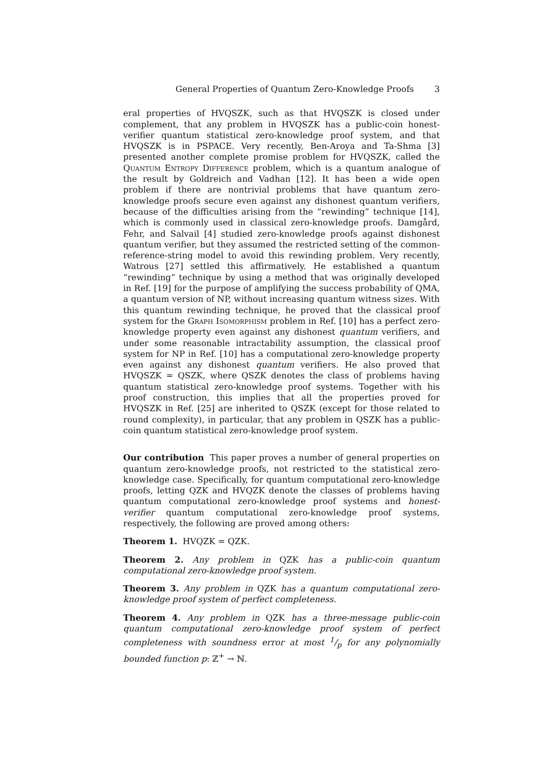General Properties of Quantum Zero-Knowledge Proofs 3
eral properties of HVQSZK, such as that HVQSZK is closed under complement, that any problem in HVQSZK has a public-coin honest-verifier quantum statistical zero-knowledge proof system, and that HVQSZK is in PSPACE. Very recently, Ben-Aroya and Ta-Shma [3] presented another complete promise problem for HVQSZK, called the Quantum Entropy Difference problem, which is a quantum analogue of the result by Goldreich and Vadhan [12]. It has been a wide open problem if there are nontrivial problems that have quantum zero-knowledge proofs secure even against any dishonest quantum verifiers, because of the difficulties arising from the “rewinding” technique [14], which is commonly used in classical zero-knowledge proofs. Damgård, Fehr, and Salvail [4] studied zero-knowledge proofs against dishonest quantum verifier, but they assumed the restricted setting of the common-reference-string model to avoid this rewinding problem. Very recently, Watrous [27] settled this affirmatively. He established a quantum “rewinding” technique by using a method that was originally developed in Ref. [19] for the purpose of amplifying the success probability of QMA, a quantum version of NP, without increasing quantum witness sizes. With this quantum rewinding technique, he proved that the classical proof system for the Graph Isomorphism problem in Ref. [10] has a perfect zero-knowledge property even against any dishonest quantum verifiers, and under some reasonable intractability assumption, the classical proof system for NP in Ref. [10] has a computational zero-knowledge property even against any dishonest quantum verifiers. He also proved that HVQSZK = QSZK, where QSZK denotes the class of problems having quantum statistical zero-knowledge proof systems. Together with his proof construction, this implies that all the properties proved for HVQSZK in Ref. [25] are inherited to QSZK (except for those related to round complexity), in particular, that any problem in QSZK has a public-coin quantum statistical zero-knowledge proof system.
Our contribution This paper proves a number of general properties on quantum zero-knowledge proofs, not restricted to the statistical zero-knowledge case. Specifically, for quantum computational zero-knowledge proofs, letting QZK and HVQZK denote the classes of problems having quantum computational zero-knowledge proof systems and honest-verifier quantum computational zero-knowledge proof systems, respectively, the following are proved among others:
Theorem 1. HVQZK = QZK.
Theorem 2. Any problem in QZK has a public-coin quantum computational zero-knowledge proof system.
Theorem 3. Any problem in QZK has a quantum computational zero-knowledge proof system of perfect completeness.
Theorem 4. Any problem in QZK has a three-message public-coin quantum computational zero-knowledge proof system of perfect completeness with soundness error at most 1/p for any polynomially bounded function p: ℤ<sup>+</sup> → ℕ.